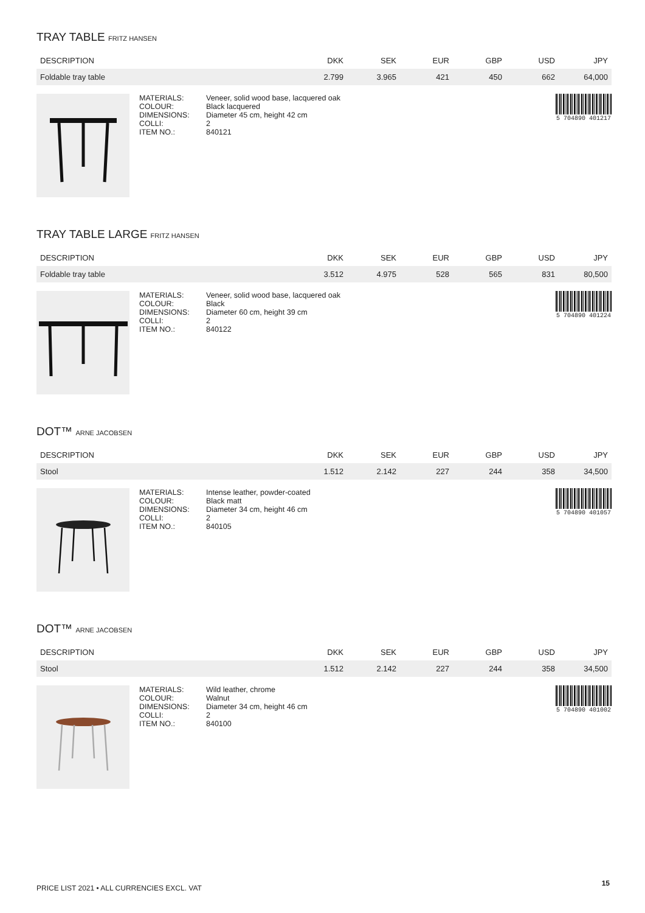TRAY TABLE FRITZ HANSEN
| DESCRIPTION | DKK | SEK | EUR | GBP | USD | JPY |
| --- | --- | --- | --- | --- | --- | --- |
| Foldable tray table | 2.799 | 3.965 | 421 | 450 | 662 | 64,000 |
MATERIALS:
COLOUR:
DIMENSIONS:
COLLI:
ITEM NO.:
Veneer, solid wood base, lacquered oak
Black lacquered
Diameter 45 cm, height 42 cm
2
840121
5 704890 401217
TRAY TABLE LARGE FRITZ HANSEN
| DESCRIPTION | DKK | SEK | EUR | GBP | USD | JPY |
| --- | --- | --- | --- | --- | --- | --- |
| Foldable tray table | 3.512 | 4.975 | 528 | 565 | 831 | 80,500 |
MATERIALS:
COLOUR:
DIMENSIONS:
COLLI:
ITEM NO.:
Veneer, solid wood base, lacquered oak
Black
Diameter 60 cm, height 39 cm
2
840122
5 704890 401224
DOT™ ARNE JACOBSEN
| DESCRIPTION | DKK | SEK | EUR | GBP | USD | JPY |
| --- | --- | --- | --- | --- | --- | --- |
| Stool | 1.512 | 2.142 | 227 | 244 | 358 | 34,500 |
MATERIALS:
COLOUR:
DIMENSIONS:
COLLI:
ITEM NO.:
Intense leather, powder-coated
Black matt
Diameter 34 cm, height 46 cm
2
840105
5 704890 401057
DOT™ ARNE JACOBSEN
| DESCRIPTION | DKK | SEK | EUR | GBP | USD | JPY |
| --- | --- | --- | --- | --- | --- | --- |
| Stool | 1.512 | 2.142 | 227 | 244 | 358 | 34,500 |
MATERIALS:
COLOUR:
DIMENSIONS:
COLLI:
ITEM NO.:
Wild leather, chrome
Walnut
Diameter 34 cm, height 46 cm
2
840100
5 704890 401002
PRICE LIST 2021 • ALL CURRENCIES EXCL. VAT
15